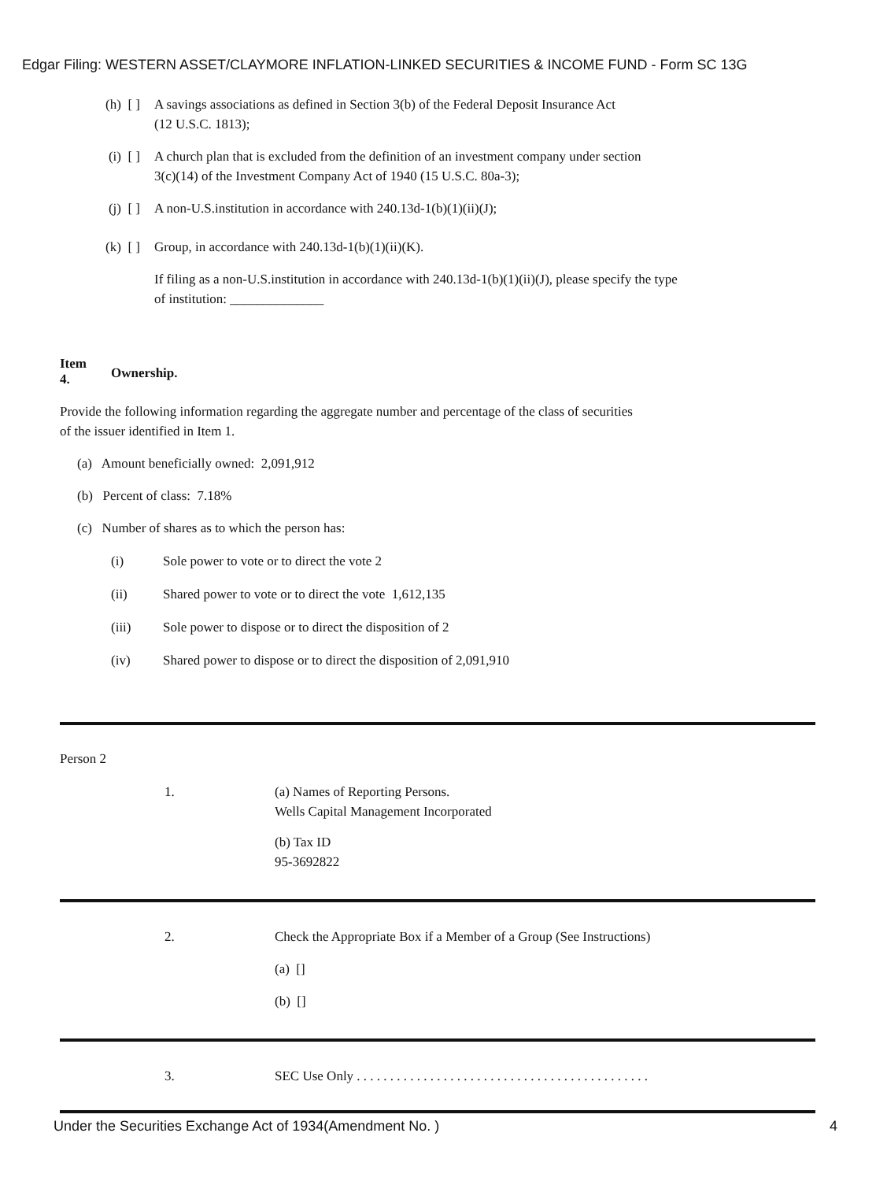Edgar Filing: WESTERN ASSET/CLAYMORE INFLATION-LINKED SECURITIES & INCOME FUND - Form SC 13G
(h) [ ]
A savings associations as defined in Section 3(b) of the Federal Deposit Insurance Act
(12 U.S.C. 1813);
(i) [ ]
A church plan that is excluded from the definition of an investment company under section
3(c)(14) of the Investment Company Act of 1940 (15 U.S.C. 80a-3);
(j) [ ]
A non-U.S.institution in accordance with 240.13d-1(b)(1)(ii)(J);
(k) [ ]
Group, in accordance with 240.13d-1(b)(1)(ii)(K).
If filing as a non-U.S.institution in accordance with 240.13d-1(b)(1)(ii)(J), please specify the type
of institution: ______________
Item
4.
Ownership.
Provide the following information regarding the aggregate number and percentage of the class of securities
of the issuer identified in Item 1.
(a) Amount beneficially owned: 2,091,912
(b) Percent of class: 7.18%
(c) Number of shares as to which the person has:
| (i) | Sole power to vote or to direct the vote 2 |
| (ii) | Shared power to vote or to direct the vote 1,612,135 |
| (iii) | Sole power to dispose or to direct the disposition of 2 |
| (iv) | Shared power to dispose or to direct the disposition of 2,091,910 |
Person 2
| | 1. | (a) Names of Reporting Persons. Wells Capital Management Incorporated (b) Tax ID 95-3692822 |
| | 2. | Check the Appropriate Box if a Member of a Group (See Instructions) (a) [] (b) [] |
| | 3. | SEC Use Only . . . . . . . . . . . . . . . . . . . . . . . . . . . . . . . . . . . . . . . . . . . . |
Under the Securities Exchange Act of 1934(Amendment No. ) 4